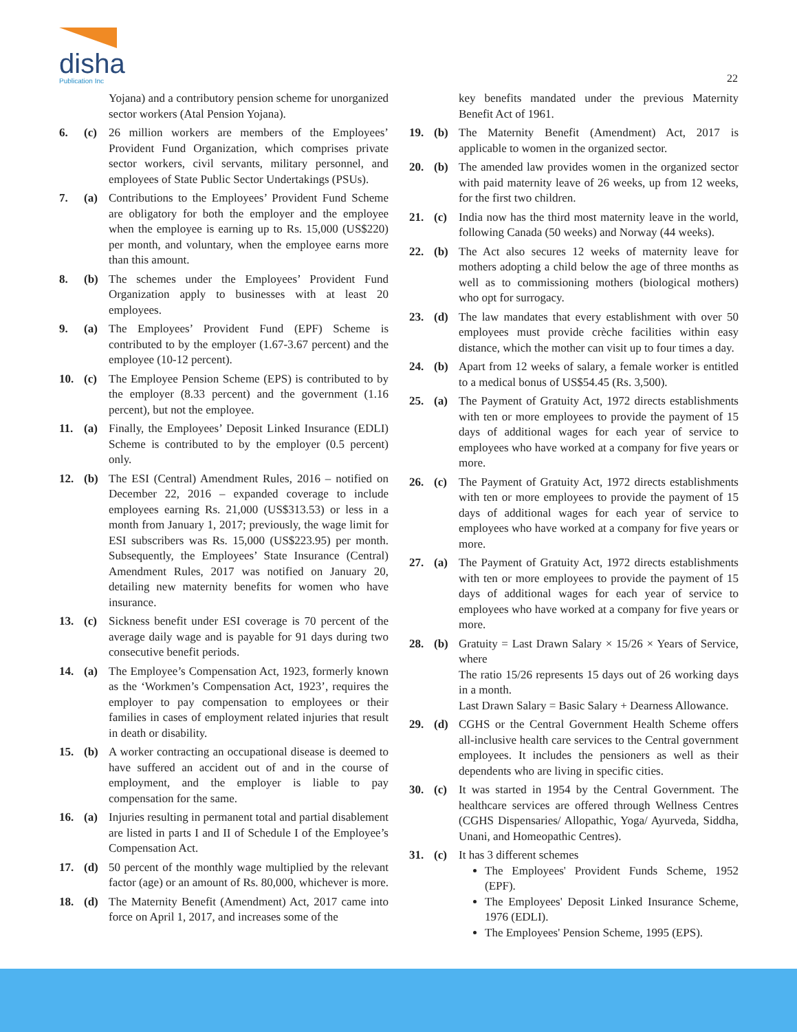disha
Publication Inc
22
Yojana) and a contributory pension scheme for unorganized sector workers (Atal Pension Yojana).
6. (c) 26 million workers are members of the Employees’ Provident Fund Organization, which comprises private sector workers, civil servants, military personnel, and employees of State Public Sector Undertakings (PSUs).
7. (a) Contributions to the Employees’ Provident Fund Scheme are obligatory for both the employer and the employee when the employee is earning up to Rs. 15,000 (US$220) per month, and voluntary, when the employee earns more than this amount.
8. (b) The schemes under the Employees’ Provident Fund Organization apply to businesses with at least 20 employees.
9. (a) The Employees’ Provident Fund (EPF) Scheme is contributed to by the employer (1.67-3.67 percent) and the employee (10-12 percent).
10. (c) The Employee Pension Scheme (EPS) is contributed to by the employer (8.33 percent) and the government (1.16 percent), but not the employee.
11. (a) Finally, the Employees’ Deposit Linked Insurance (EDLI) Scheme is contributed to by the employer (0.5 percent) only.
12. (b) The ESI (Central) Amendment Rules, 2016 – notified on December 22, 2016 – expanded coverage to include employees earning Rs. 21,000 (US$313.53) or less in a month from January 1, 2017; previously, the wage limit for ESI subscribers was Rs. 15,000 (US$223.95) per month. Subsequently, the Employees’ State Insurance (Central) Amendment Rules, 2017 was notified on January 20, detailing new maternity benefits for women who have insurance.
13. (c) Sickness benefit under ESI coverage is 70 percent of the average daily wage and is payable for 91 days during two consecutive benefit periods.
14. (a) The Employee’s Compensation Act, 1923, formerly known as the ‘Workmen’s Compensation Act, 1923’, requires the employer to pay compensation to employees or their families in cases of employment related injuries that result in death or disability.
15. (b) A worker contracting an occupational disease is deemed to have suffered an accident out of and in the course of employment, and the employer is liable to pay compensation for the same.
16. (a) Injuries resulting in permanent total and partial disablement are listed in parts I and II of Schedule I of the Employee’s Compensation Act.
17. (d) 50 percent of the monthly wage multiplied by the relevant factor (age) or an amount of Rs. 80,000, whichever is more.
18. (d) The Maternity Benefit (Amendment) Act, 2017 came into force on April 1, 2017, and increases some of the
key benefits mandated under the previous Maternity Benefit Act of 1961.
19. (b) The Maternity Benefit (Amendment) Act, 2017 is applicable to women in the organized sector.
20. (b) The amended law provides women in the organized sector with paid maternity leave of 26 weeks, up from 12 weeks, for the first two children.
21. (c) India now has the third most maternity leave in the world, following Canada (50 weeks) and Norway (44 weeks).
22. (b) The Act also secures 12 weeks of maternity leave for mothers adopting a child below the age of three months as well as to commissioning mothers (biological mothers) who opt for surrogacy.
23. (d) The law mandates that every establishment with over 50 employees must provide crèche facilities within easy distance, which the mother can visit up to four times a day.
24. (b) Apart from 12 weeks of salary, a female worker is entitled to a medical bonus of US$54.45 (Rs. 3,500).
25. (a) The Payment of Gratuity Act, 1972 directs establishments with ten or more employees to provide the payment of 15 days of additional wages for each year of service to employees who have worked at a company for five years or more.
26. (c) The Payment of Gratuity Act, 1972 directs establishments with ten or more employees to provide the payment of 15 days of additional wages for each year of service to employees who have worked at a company for five years or more.
27. (a) The Payment of Gratuity Act, 1972 directs establishments with ten or more employees to provide the payment of 15 days of additional wages for each year of service to employees who have worked at a company for five years or more.
28. (b) Gratuity = Last Drawn Salary × 15/26 × Years of Service, where
The ratio 15/26 represents 15 days out of 26 working days in a month.
Last Drawn Salary = Basic Salary + Dearness Allowance.
29. (d) CGHS or the Central Government Health Scheme offers all-inclusive health care services to the Central government employees. It includes the pensioners as well as their dependents who are living in specific cities.
30. (c) It was started in 1954 by the Central Government. The healthcare services are offered through Wellness Centres (CGHS Dispensaries/ Allopathic, Yoga/ Ayurveda, Siddha, Unani, and Homeopathic Centres).
31. (c) It has 3 different schemes
The Employees' Provident Funds Scheme, 1952 (EPF).
The Employees' Deposit Linked Insurance Scheme, 1976 (EDLI).
The Employees' Pension Scheme, 1995 (EPS).